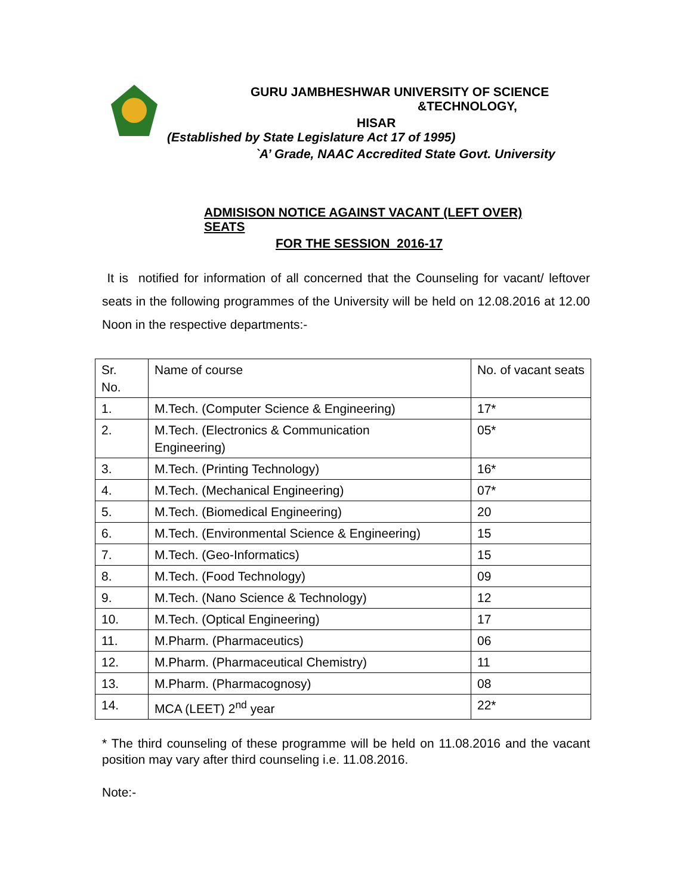GURU JAMBHESHWAR UNIVERSITY OF SCIENCE
&TECHNOLOGY,
HISAR
(Established by State Legislature Act 17 of 1995)
`A’ Grade, NAAC Accredited State Govt. University
ADMISISON NOTICE AGAINST VACANT (LEFT OVER)
SEATS
FOR THE SESSION 2016-17
It is notified for information of all concerned that the Counseling for vacant/ leftover seats in the following programmes of the University will be held on 12.08.2016 at 12.00 Noon in the respective departments:-
| Sr. No. | Name of course | No. of vacant seats |
| 1. | M.Tech. (Computer Science & Engineering) | 17* |
| 2. | M.Tech. (Electronics & Communication Engineering) | 05* |
| 3. | M.Tech. (Printing Technology) | 16* |
| 4. | M.Tech. (Mechanical Engineering) | 07* |
| 5. | M.Tech. (Biomedical Engineering) | 20 |
| 6. | M.Tech. (Environmental Science & Engineering) | 15 |
| 7. | M.Tech. (Geo-Informatics) | 15 |
| 8. | M.Tech. (Food Technology) | 09 |
| 9. | M.Tech. (Nano Science & Technology) | 12 |
| 10. | M.Tech. (Optical Engineering) | 17 |
| 11. | M.Pharm. (Pharmaceutics) | 06 |
| 12. | M.Pharm. (Pharmaceutical Chemistry) | 11 |
| 13. | M.Pharm. (Pharmacognosy) | 08 |
| 14. | MCA (LEET) 2<sup>nd</sup> year | 22* |
* The third counseling of these programme will be held on 11.08.2016 and the vacant position may vary after third counseling i.e. 11.08.2016.
Note:-